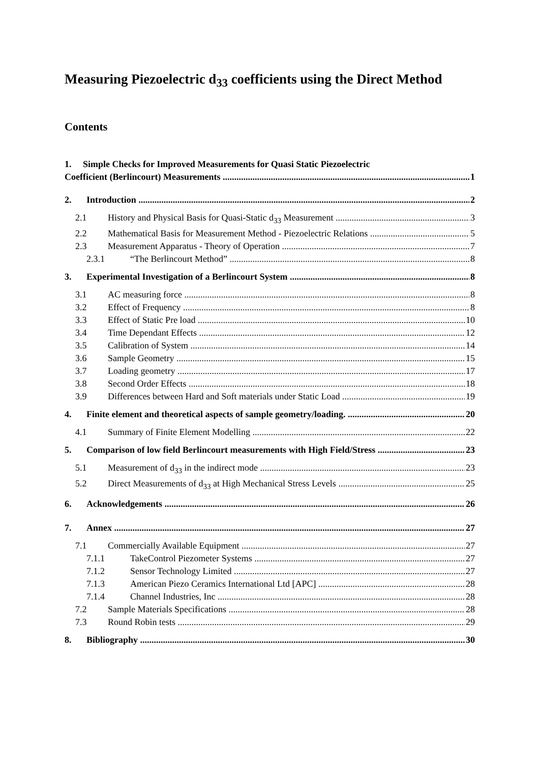Measuring Piezoelectric d<sub>33</sub> coefficients using the Direct Method
Contents
1. Simple Checks for Improved Measurements for Quasi Static Piezoelectric
Coefficient (Berlincourt) Measurements 1
2. Introduction 2
2.1 History and Physical Basis for Quasi-Static d<sub>33</sub> Measurement 3
2.2 Mathematical Basis for Measurement Method - Piezoelectric Relations 5
2.3 Measurement Apparatus - Theory of Operation 7
2.3.1 “The Berlincourt Method” 8
3. Experimental Investigation of a Berlincourt System 8
3.1 AC measuring force 8
3.2 Effect of Frequency 8
3.3 Effect of Static Pre load 10
3.4 Time Dependant Effects 12
3.5 Calibration of System 14
3.6 Sample Geometry 15
3.7 Loading geometry 17
3.8 Second Order Effects 18
3.9 Differences between Hard and Soft materials under Static Load 19
4. Finite element and theoretical aspects of sample geometry/loading. 20
4.1 Summary of Finite Element Modelling 22
5. Comparison of low field Berlincourt measurements with High Field/Stress 23
5.1 Measurement of d<sub>33</sub> in the indirect mode 23
5.2 Direct Measurements of d<sub>33</sub> at High Mechanical Stress Levels 25
6. Acknowledgements 26
7. Annex 27
7.1 Commercially Available Equipment 27
7.1.1 TakeControl Piezometer Systems 27
7.1.2 Sensor Technology Limited 27
7.1.3 American Piezo Ceramics International Ltd [APC] 28
7.1.4 Channel Industries, Inc 28
7.2 Sample Materials Specifications 28
7.3 Round Robin tests 29
8. Bibliography 30